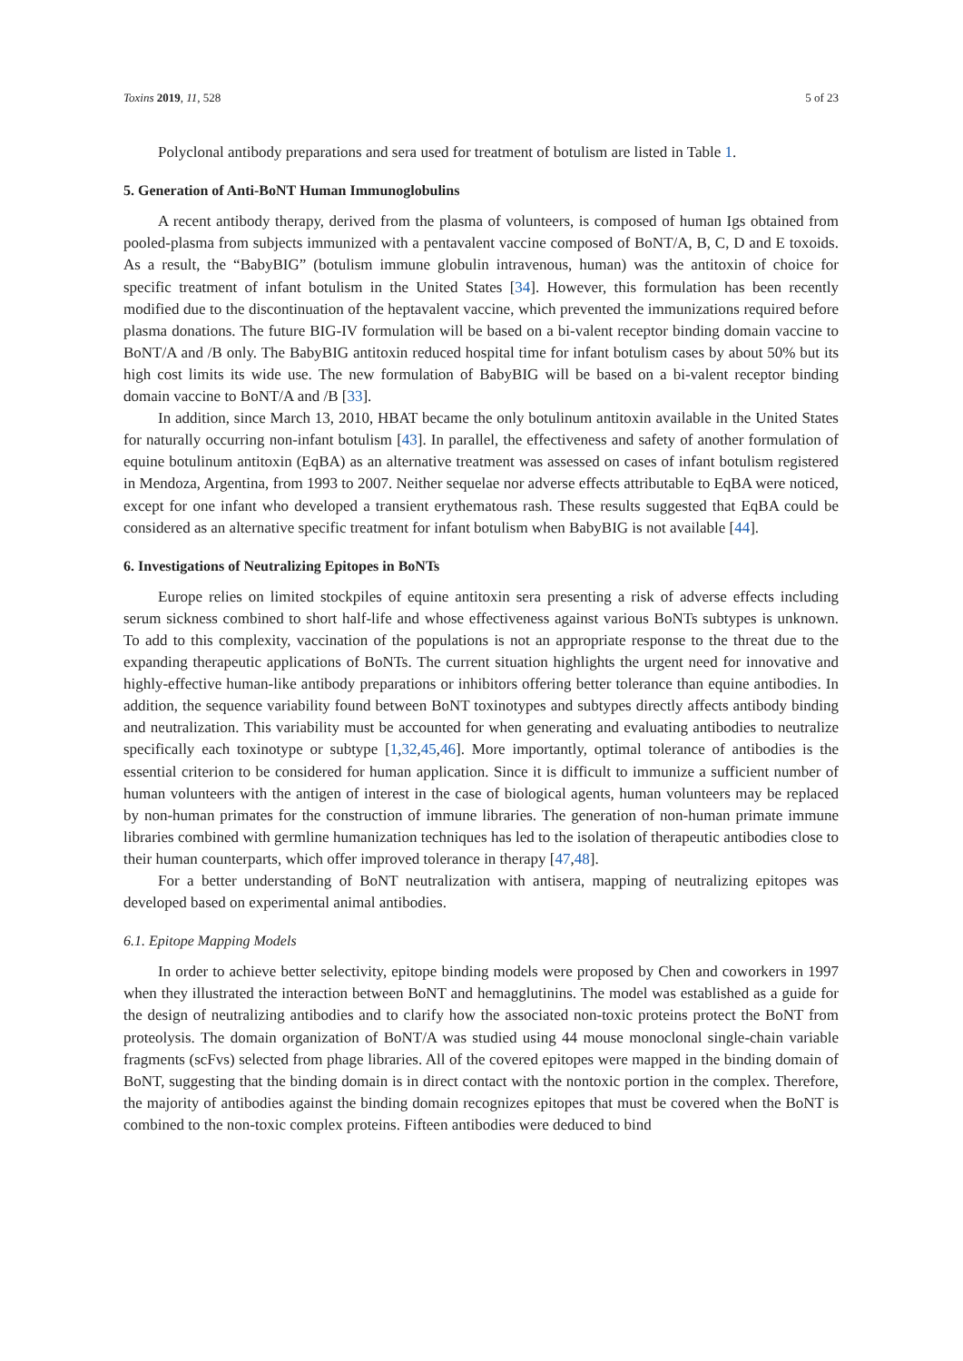Toxins 2019, 11, 528 5 of 23
Polyclonal antibody preparations and sera used for treatment of botulism are listed in Table 1.
5. Generation of Anti-BoNT Human Immunoglobulins
A recent antibody therapy, derived from the plasma of volunteers, is composed of human Igs obtained from pooled-plasma from subjects immunized with a pentavalent vaccine composed of BoNT/A, B, C, D and E toxoids. As a result, the “BabyBIG” (botulism immune globulin intravenous, human) was the antitoxin of choice for specific treatment of infant botulism in the United States [34]. However, this formulation has been recently modified due to the discontinuation of the heptavalent vaccine, which prevented the immunizations required before plasma donations. The future BIG-IV formulation will be based on a bi-valent receptor binding domain vaccine to BoNT/A and /B only. The BabyBIG antitoxin reduced hospital time for infant botulism cases by about 50% but its high cost limits its wide use. The new formulation of BabyBIG will be based on a bi-valent receptor binding domain vaccine to BoNT/A and /B [33].
In addition, since March 13, 2010, HBAT became the only botulinum antitoxin available in the United States for naturally occurring non-infant botulism [43]. In parallel, the effectiveness and safety of another formulation of equine botulinum antitoxin (EqBA) as an alternative treatment was assessed on cases of infant botulism registered in Mendoza, Argentina, from 1993 to 2007. Neither sequelae nor adverse effects attributable to EqBA were noticed, except for one infant who developed a transient erythematous rash. These results suggested that EqBA could be considered as an alternative specific treatment for infant botulism when BabyBIG is not available [44].
6. Investigations of Neutralizing Epitopes in BoNTs
Europe relies on limited stockpiles of equine antitoxin sera presenting a risk of adverse effects including serum sickness combined to short half-life and whose effectiveness against various BoNTs subtypes is unknown. To add to this complexity, vaccination of the populations is not an appropriate response to the threat due to the expanding therapeutic applications of BoNTs. The current situation highlights the urgent need for innovative and highly-effective human-like antibody preparations or inhibitors offering better tolerance than equine antibodies. In addition, the sequence variability found between BoNT toxinotypes and subtypes directly affects antibody binding and neutralization. This variability must be accounted for when generating and evaluating antibodies to neutralize specifically each toxinotype or subtype [1,32,45,46]. More importantly, optimal tolerance of antibodies is the essential criterion to be considered for human application. Since it is difficult to immunize a sufficient number of human volunteers with the antigen of interest in the case of biological agents, human volunteers may be replaced by non-human primates for the construction of immune libraries. The generation of non-human primate immune libraries combined with germline humanization techniques has led to the isolation of therapeutic antibodies close to their human counterparts, which offer improved tolerance in therapy [47,48].
For a better understanding of BoNT neutralization with antisera, mapping of neutralizing epitopes was developed based on experimental animal antibodies.
6.1. Epitope Mapping Models
In order to achieve better selectivity, epitope binding models were proposed by Chen and coworkers in 1997 when they illustrated the interaction between BoNT and hemagglutinins. The model was established as a guide for the design of neutralizing antibodies and to clarify how the associated non-toxic proteins protect the BoNT from proteolysis. The domain organization of BoNT/A was studied using 44 mouse monoclonal single-chain variable fragments (scFvs) selected from phage libraries. All of the covered epitopes were mapped in the binding domain of BoNT, suggesting that the binding domain is in direct contact with the nontoxic portion in the complex. Therefore, the majority of antibodies against the binding domain recognizes epitopes that must be covered when the BoNT is combined to the non-toxic complex proteins. Fifteen antibodies were deduced to bind